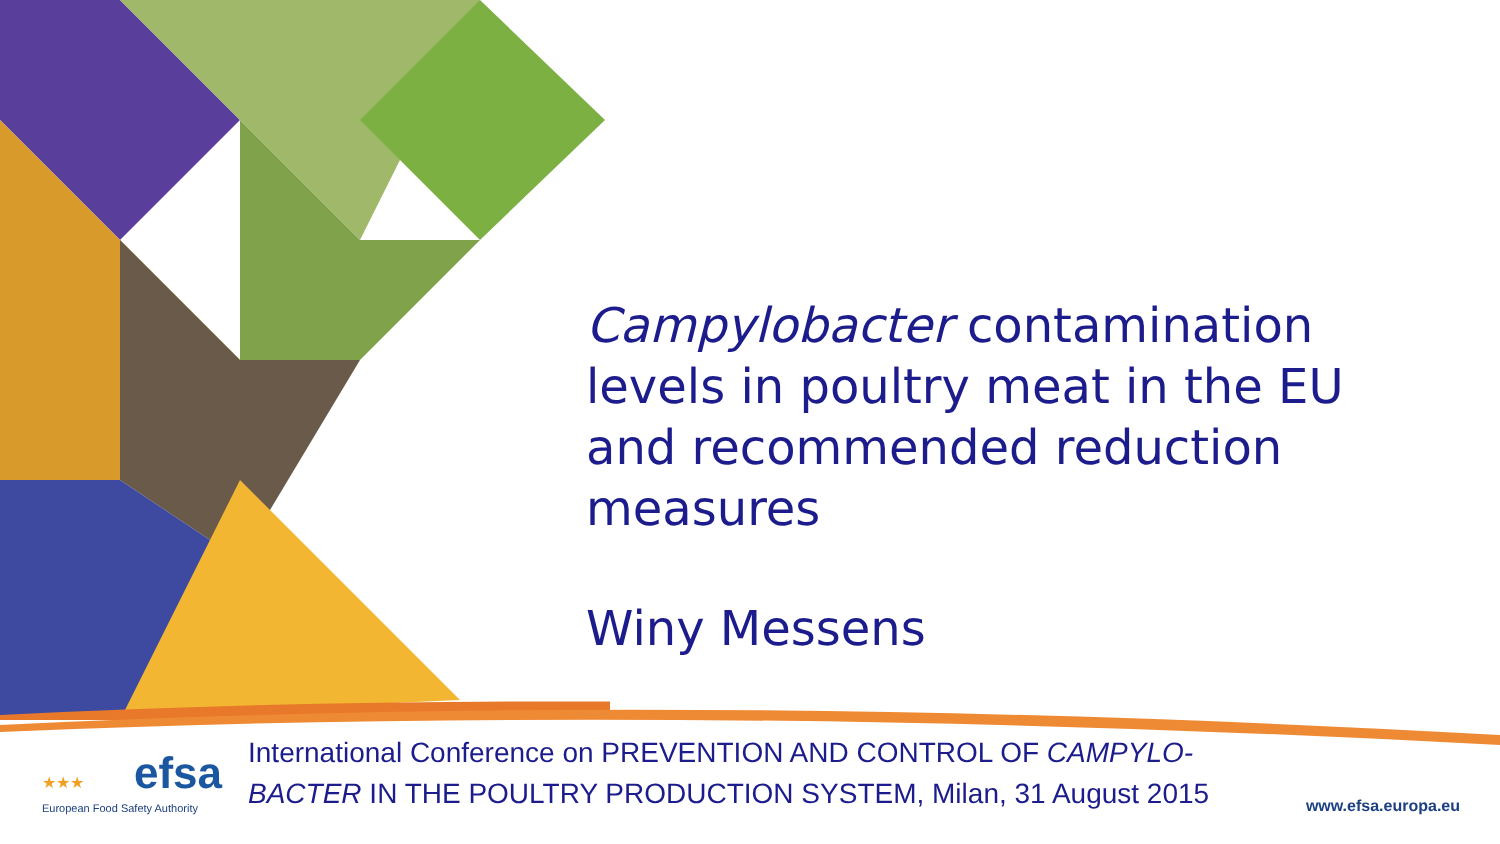Campylobacter contamination levels in poultry meat in the EU and recommended reduction measures
Winy Messens
★★★ efsa
European Food Safety Authority
International Conference on PREVENTION AND CONTROL OF CAMPYLO-
BACTER IN THE POULTRY PRODUCTION SYSTEM, Milan, 31 August 2015
www.efsa.europa.eu